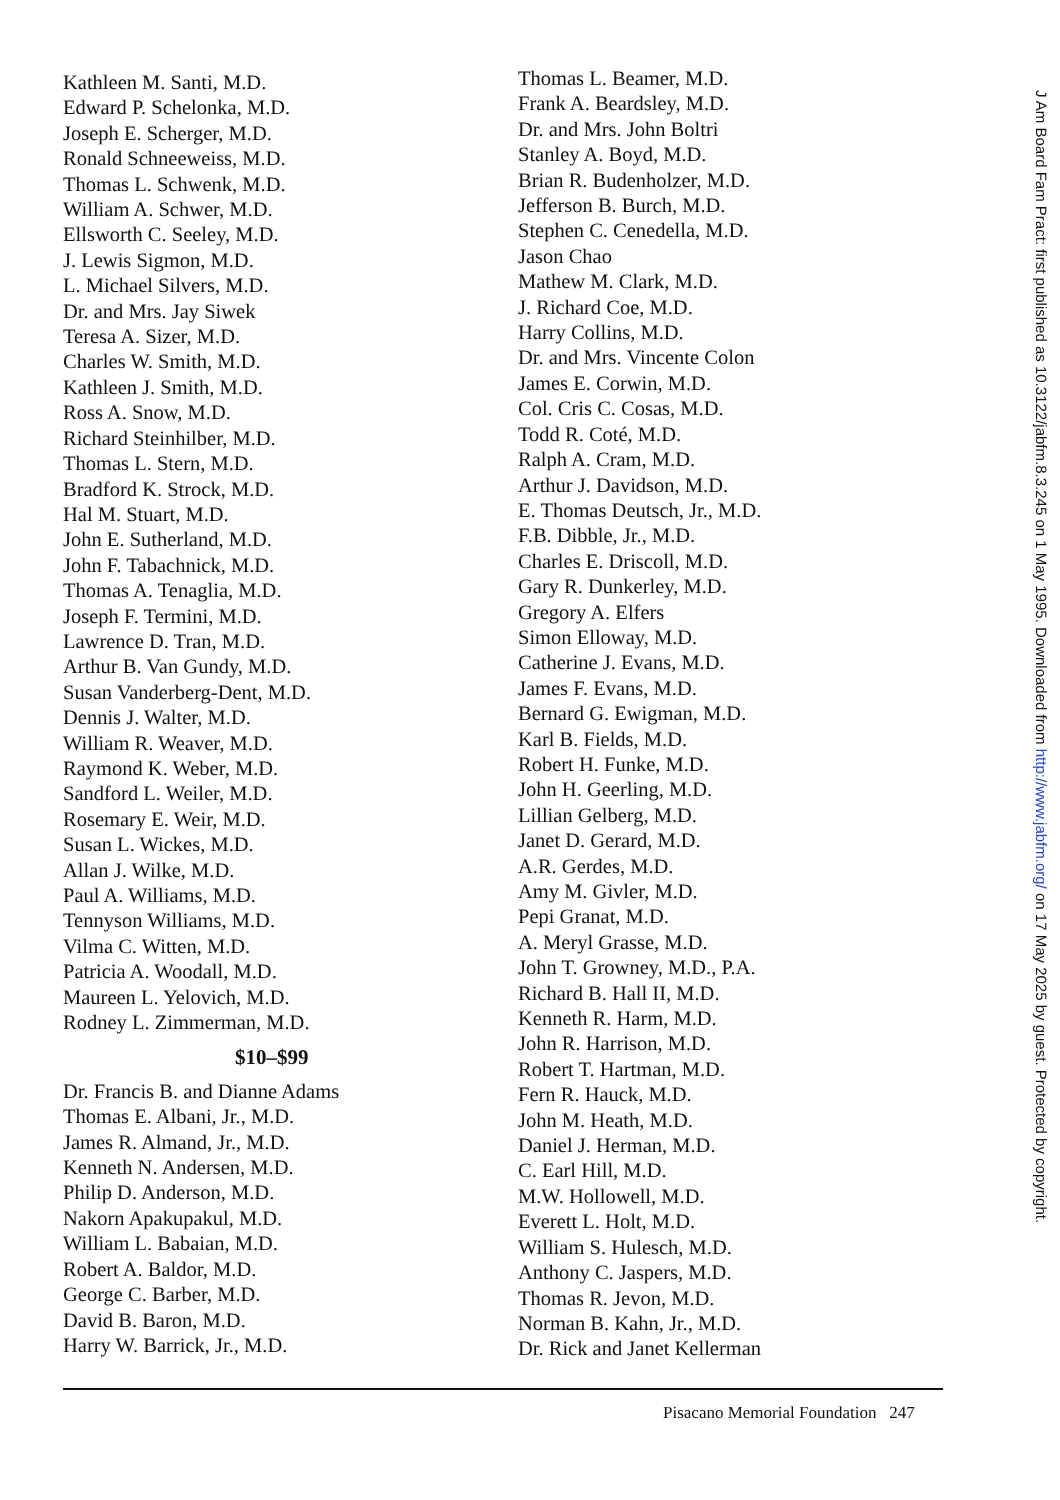Kathleen M. Santi, M.D.
Edward P. Schelonka, M.D.
Joseph E. Scherger, M.D.
Ronald Schneeweiss, M.D.
Thomas L. Schwenk, M.D.
William A. Schwer, M.D.
Ellsworth C. Seeley, M.D.
J. Lewis Sigmon, M.D.
L. Michael Silvers, M.D.
Dr. and Mrs. Jay Siwek
Teresa A. Sizer, M.D.
Charles W. Smith, M.D.
Kathleen J. Smith, M.D.
Ross A. Snow, M.D.
Richard Steinhilber, M.D.
Thomas L. Stern, M.D.
Bradford K. Strock, M.D.
Hal M. Stuart, M.D.
John E. Sutherland, M.D.
John F. Tabachnick, M.D.
Thomas A. Tenaglia, M.D.
Joseph F. Termini, M.D.
Lawrence D. Tran, M.D.
Arthur B. Van Gundy, M.D.
Susan Vanderberg-Dent, M.D.
Dennis J. Walter, M.D.
William R. Weaver, M.D.
Raymond K. Weber, M.D.
Sandford L. Weiler, M.D.
Rosemary E. Weir, M.D.
Susan L. Wickes, M.D.
Allan J. Wilke, M.D.
Paul A. Williams, M.D.
Tennyson Williams, M.D.
Vilma C. Witten, M.D.
Patricia A. Woodall, M.D.
Maureen L. Yelovich, M.D.
Rodney L. Zimmerman, M.D.
$10–$99
Dr. Francis B. and Dianne Adams
Thomas E. Albani, Jr., M.D.
James R. Almand, Jr., M.D.
Kenneth N. Andersen, M.D.
Philip D. Anderson, M.D.
Nakorn Apakupakul, M.D.
William L. Babaian, M.D.
Robert A. Baldor, M.D.
George C. Barber, M.D.
David B. Baron, M.D.
Harry W. Barrick, Jr., M.D.
Thomas L. Beamer, M.D.
Frank A. Beardsley, M.D.
Dr. and Mrs. John Boltri
Stanley A. Boyd, M.D.
Brian R. Budenholzer, M.D.
Jefferson B. Burch, M.D.
Stephen C. Cenedella, M.D.
Jason Chao
Mathew M. Clark, M.D.
J. Richard Coe, M.D.
Harry Collins, M.D.
Dr. and Mrs. Vincente Colon
James E. Corwin, M.D.
Col. Cris C. Cosas, M.D.
Todd R. Coté, M.D.
Ralph A. Cram, M.D.
Arthur J. Davidson, M.D.
E. Thomas Deutsch, Jr., M.D.
F.B. Dibble, Jr., M.D.
Charles E. Driscoll, M.D.
Gary R. Dunkerley, M.D.
Gregory A. Elfers
Simon Elloway, M.D.
Catherine J. Evans, M.D.
James F. Evans, M.D.
Bernard G. Ewigman, M.D.
Karl B. Fields, M.D.
Robert H. Funke, M.D.
John H. Geerling, M.D.
Lillian Gelberg, M.D.
Janet D. Gerard, M.D.
A.R. Gerdes, M.D.
Amy M. Givler, M.D.
Pepi Granat, M.D.
A. Meryl Grasse, M.D.
John T. Growney, M.D., P.A.
Richard B. Hall II, M.D.
Kenneth R. Harm, M.D.
John R. Harrison, M.D.
Robert T. Hartman, M.D.
Fern R. Hauck, M.D.
John M. Heath, M.D.
Daniel J. Herman, M.D.
C. Earl Hill, M.D.
M.W. Hollowell, M.D.
Everett L. Holt, M.D.
William S. Hulesch, M.D.
Anthony C. Jaspers, M.D.
Thomas R. Jevon, M.D.
Norman B. Kahn, Jr., M.D.
Dr. Rick and Janet Kellerman
Pisacano Memorial Foundation 247
J Am Board Fam Pract: first published as 10.3122/jabfm.8.3.245 on 1 May 1995. Downloaded from http://www.jabfm.org/ on 17 May 2025 by guest. Protected by copyright.